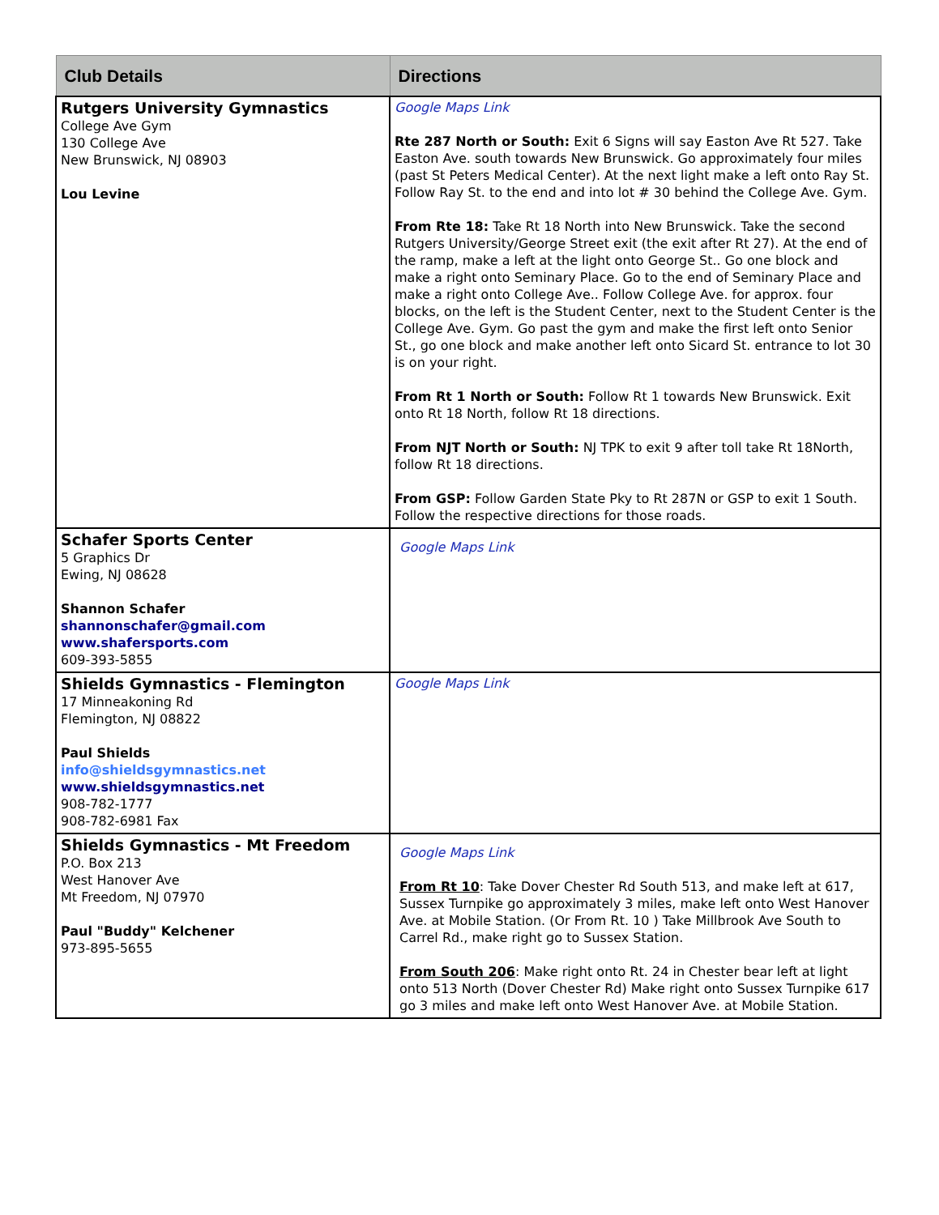| Club Details | Directions |
| --- | --- |
| Rutgers University Gymnastics College Ave Gym 130 College Ave New Brunswick, NJ 08903 Lou Levine | Google Maps Link Rte 287 North or South: Exit 6 Signs will say Easton Ave Rt 527. Take Easton Ave. south towards New Brunswick. Go approximately four miles (past St Peters Medical Center). At the next light make a left onto Ray St. Follow Ray St. to the end and into lot # 30 behind the College Ave. Gym. From Rte 18: Take Rt 18 North into New Brunswick. Take the second Rutgers University/George Street exit (the exit after Rt 27). At the end of the ramp, make a left at the light onto George St.. Go one block and make a right onto Seminary Place. Go to the end of Seminary Place and make a right onto College Ave.. Follow College Ave. for approx. four blocks, on the left is the Student Center, next to the Student Center is the College Ave. Gym. Go past the gym and make the first left onto Senior St., go one block and make another left onto Sicard St. entrance to lot 30 is on your right. From Rt 1 North or South: Follow Rt 1 towards New Brunswick. Exit onto Rt 18 North, follow Rt 18 directions. From NJT North or South: NJ TPK to exit 9 after toll take Rt 18North, follow Rt 18 directions. From GSP: Follow Garden State Pky to Rt 287N or GSP to exit 1 South. Follow the respective directions for those roads. |
| Schafer Sports Center 5 Graphics Dr Ewing, NJ 08628 Shannon Schafer shannonschafer@gmail.com www.shafersports.com 609-393-5855 | Google Maps Link |
| Shields Gymnastics - Flemington 17 Minneakoning Rd Flemington, NJ 08822 Paul Shields info@shieldsgymnastics.net www.shieldsgymnastics.net 908-782-1777 908-782-6981 Fax | Google Maps Link |
| Shields Gymnastics - Mt Freedom P.O. Box 213 West Hanover Ave Mt Freedom, NJ 07970 Paul "Buddy" Kelchener 973-895-5655 | Google Maps Link From Rt 10 : Take Dover Chester Rd South 513, and make left at 617, Sussex Turnpike go approximately 3 miles, make left onto West Hanover Ave. at Mobile Station. (Or From Rt. 10 ) Take Millbrook Ave South to Carrel Rd., make right go to Sussex Station. From South 206 : Make right onto Rt. 24 in Chester bear left at light onto 513 North (Dover Chester Rd) Make right onto Sussex Turnpike 617 go 3 miles and make left onto West Hanover Ave. at Mobile Station. |